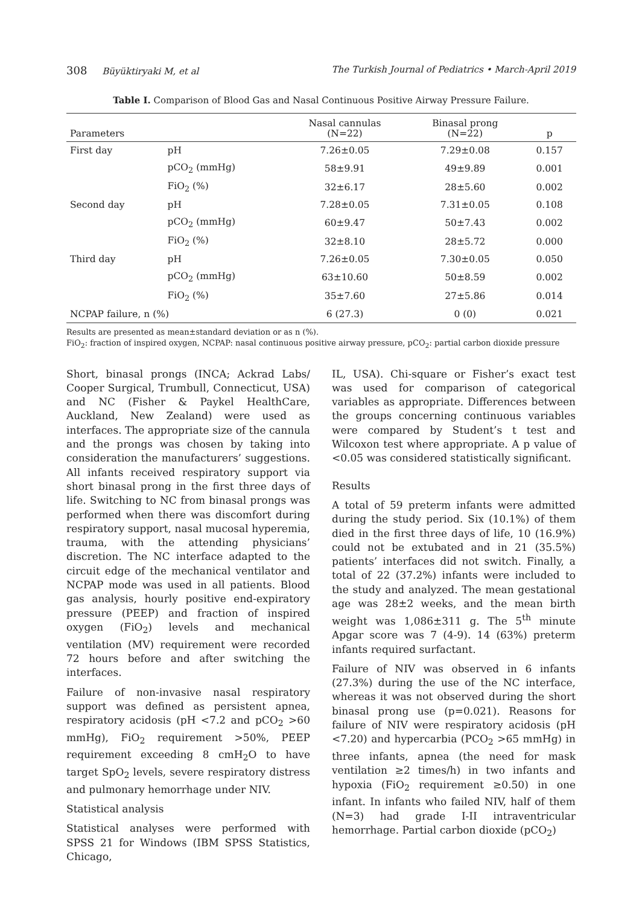308 Büyüktiryaki M, et al The Turkish Journal of Pediatrics • March-April 2019
Table I. Comparison of Blood Gas and Nasal Continuous Positive Airway Pressure Failure.
| Parameters | | Nasal cannulas (N=22) | Binasal prong (N=22) | p |
| --- | --- | --- | --- | --- |
| First day | pH | 7.26±0.05 | 7.29±0.08 | 0.157 |
| | pCO<sub>2</sub> (mmHg) | 58±9.91 | 49±9.89 | 0.001 |
| | FiO<sub>2</sub> (%) | 32±6.17 | 28±5.60 | 0.002 |
| Second day | pH | 7.28±0.05 | 7.31±0.05 | 0.108 |
| | pCO<sub>2</sub> (mmHg) | 60±9.47 | 50±7.43 | 0.002 |
| | FiO<sub>2</sub> (%) | 32±8.10 | 28±5.72 | 0.000 |
| Third day | pH | 7.26±0.05 | 7.30±0.05 | 0.050 |
| | pCO<sub>2</sub> (mmHg) | 63±10.60 | 50±8.59 | 0.002 |
| | FiO<sub>2</sub> (%) | 35±7.60 | 27±5.86 | 0.014 |
| NCPAP failure, n (%) | | 6 (27.3) | 0 (0) | 0.021 |
Results are presented as mean±standard deviation or as n (%).
FiO<sub>2</sub>: fraction of inspired oxygen, NCPAP: nasal continuous positive airway pressure, pCO<sub>2</sub>: partial carbon dioxide pressure
Short, binasal prongs (INCA; Ackrad Labs/ Cooper Surgical, Trumbull, Connecticut, USA) and NC (Fisher & Paykel HealthCare, Auckland, New Zealand) were used as interfaces. The appropriate size of the cannula and the prongs was chosen by taking into consideration the manufacturers’ suggestions. All infants received respiratory support via short binasal prong in the first three days of life. Switching to NC from binasal prongs was performed when there was discomfort during respiratory support, nasal mucosal hyperemia, trauma, with the attending physicians’ discretion. The NC interface adapted to the circuit edge of the mechanical ventilator and NCPAP mode was used in all patients. Blood gas analysis, hourly positive end-expiratory pressure (PEEP) and fraction of inspired oxygen (FiO<sub>2</sub>) levels and mechanical ventilation (MV) requirement were recorded 72 hours before and after switching the interfaces.
Failure of non-invasive nasal respiratory support was defined as persistent apnea, respiratory acidosis (pH <7.2 and pCO<sub>2</sub> >60 mmHg), FiO<sub>2</sub> requirement >50%, PEEP requirement exceeding 8 cmH<sub>2</sub>O to have target SpO<sub>2</sub> levels, severe respiratory distress and pulmonary hemorrhage under NIV.
Statistical analysis
Statistical analyses were performed with SPSS 21 for Windows (IBM SPSS Statistics, Chicago,
IL, USA). Chi-square or Fisher’s exact test was used for comparison of categorical variables as appropriate. Differences between the groups concerning continuous variables were compared by Student’s t test and Wilcoxon test where appropriate. A p value of <0.05 was considered statistically significant.
Results
A total of 59 preterm infants were admitted during the study period. Six (10.1%) of them died in the first three days of life, 10 (16.9%) could not be extubated and in 21 (35.5%) patients’ interfaces did not switch. Finally, a total of 22 (37.2%) infants were included to the study and analyzed. The mean gestational age was 28±2 weeks, and the mean birth weight was 1,086±311 g. The 5<sup>th</sup> minute Apgar score was 7 (4-9). 14 (63%) preterm infants required surfactant.
Failure of NIV was observed in 6 infants (27.3%) during the use of the NC interface, whereas it was not observed during the short binasal prong use (p=0.021). Reasons for failure of NIV were respiratory acidosis (pH <7.20) and hypercarbia (PCO<sub>2</sub> >65 mmHg) in three infants, apnea (the need for mask ventilation ≥2 times/h) in two infants and hypoxia (FiO<sub>2</sub> requirement ≥0.50) in one infant. In infants who failed NIV, half of them (N=3) had grade I-II intraventricular hemorrhage. Partial carbon dioxide (pCO<sub>2</sub>)